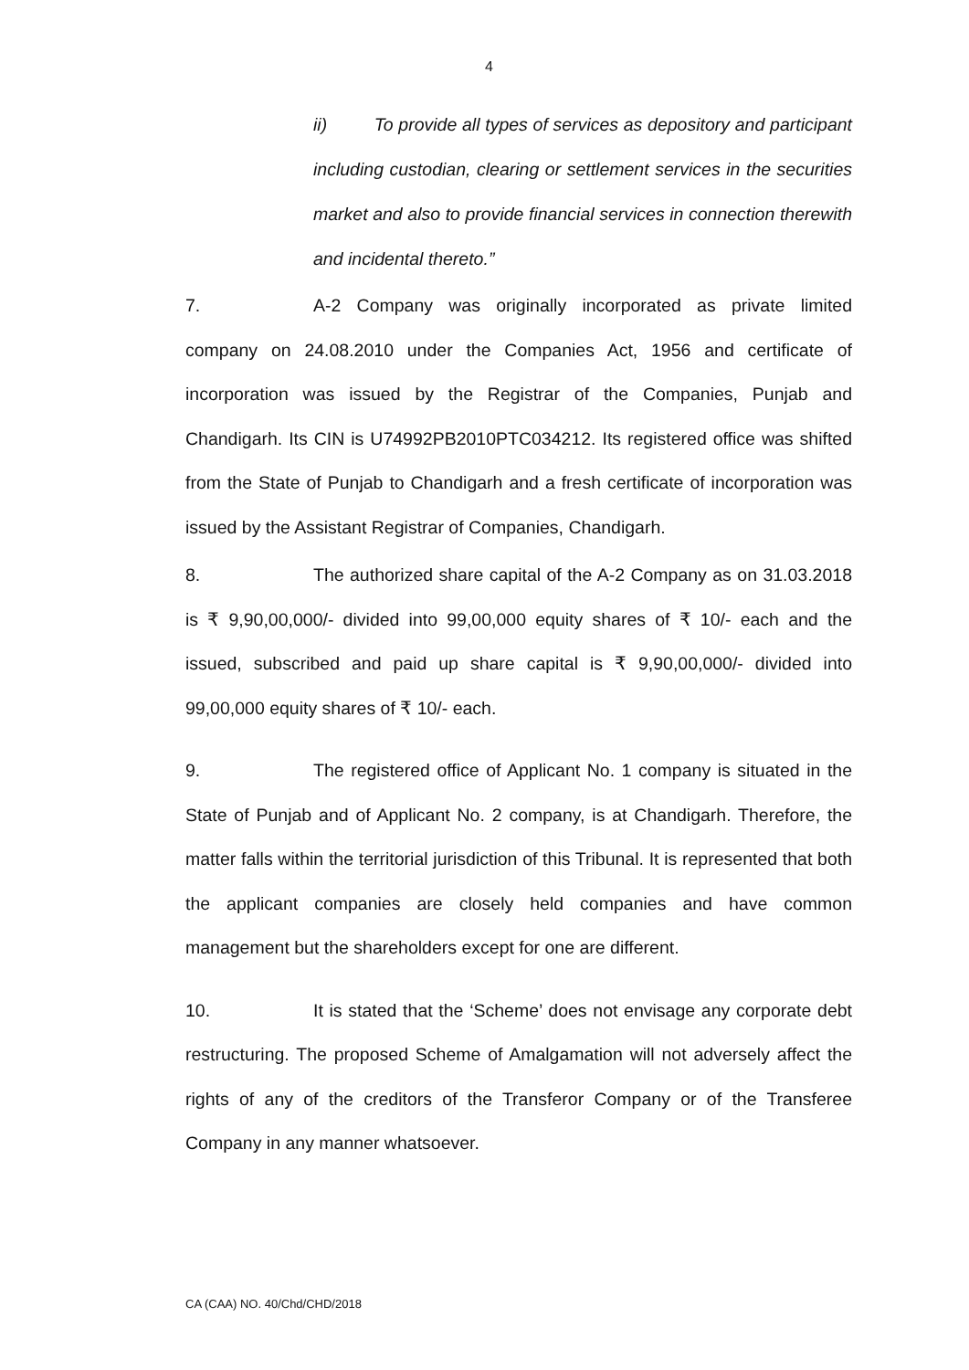4
ii) To provide all types of services as depository and participant including custodian, clearing or settlement services in the securities market and also to provide financial services in connection therewith and incidental thereto.”
7. A-2 Company was originally incorporated as private limited company on 24.08.2010 under the Companies Act, 1956 and certificate of incorporation was issued by the Registrar of the Companies, Punjab and Chandigarh. Its CIN is U74992PB2010PTC034212. Its registered office was shifted from the State of Punjab to Chandigarh and a fresh certificate of incorporation was issued by the Assistant Registrar of Companies, Chandigarh.
8. The authorized share capital of the A-2 Company as on 31.03.2018 is ₹ 9,90,00,000/- divided into 99,00,000 equity shares of ₹ 10/- each and the issued, subscribed and paid up share capital is ₹ 9,90,00,000/- divided into 99,00,000 equity shares of ₹ 10/- each.
9. The registered office of Applicant No. 1 company is situated in the State of Punjab and of Applicant No. 2 company, is at Chandigarh. Therefore, the matter falls within the territorial jurisdiction of this Tribunal. It is represented that both the applicant companies are closely held companies and have common management but the shareholders except for one are different.
10. It is stated that the ‘Scheme’ does not envisage any corporate debt restructuring. The proposed Scheme of Amalgamation will not adversely affect the rights of any of the creditors of the Transferor Company or of the Transferee Company in any manner whatsoever.
CA (CAA) NO. 40/Chd/CHD/2018